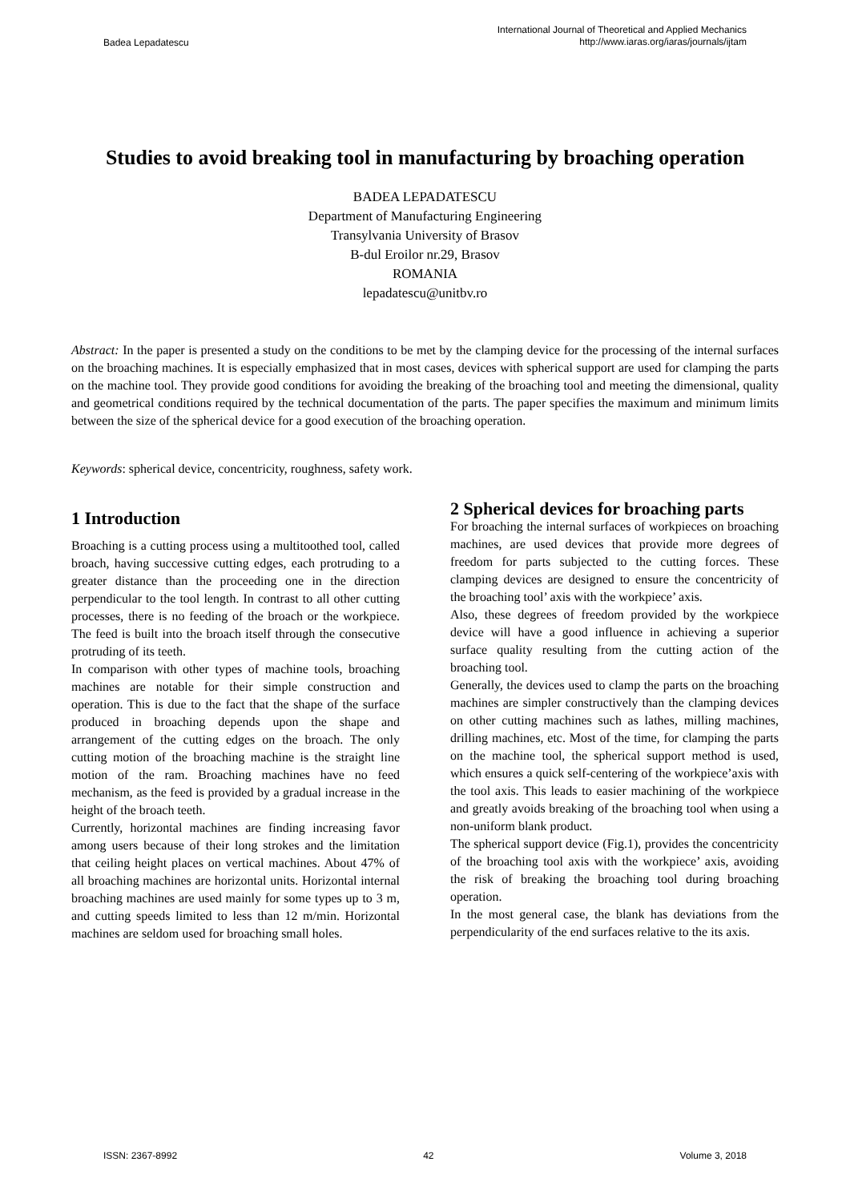Badea Lepadatescu International Journal of Theoretical and Applied Mechanics
http://www.iaras.org/iaras/journals/ijtam
Studies to avoid breaking tool in manufacturing by broaching operation
BADEA LEPADATESCU
Department of Manufacturing Engineering
Transylvania University of Brasov
B-dul Eroilor nr.29, Brasov
ROMANIA
lepadatescu@unitbv.ro
Abstract: In the paper is presented a study on the conditions to be met by the clamping device for the processing of the internal surfaces on the broaching machines. It is especially emphasized that in most cases, devices with spherical support are used for clamping the parts on the machine tool. They provide good conditions for avoiding the breaking of the broaching tool and meeting the dimensional, quality and geometrical conditions required by the technical documentation of the parts. The paper specifies the maximum and minimum limits between the size of the spherical device for a good execution of the broaching operation.
Keywords: spherical device, concentricity, roughness, safety work.
1 Introduction
Broaching is a cutting process using a multitoothed tool, called broach, having successive cutting edges, each protruding to a greater distance than the proceeding one in the direction perpendicular to the tool length. In contrast to all other cutting processes, there is no feeding of the broach or the workpiece. The feed is built into the broach itself through the consecutive protruding of its teeth.
In comparison with other types of machine tools, broaching machines are notable for their simple construction and operation. This is due to the fact that the shape of the surface produced in broaching depends upon the shape and arrangement of the cutting edges on the broach. The only cutting motion of the broaching machine is the straight line motion of the ram. Broaching machines have no feed mechanism, as the feed is provided by a gradual increase in the height of the broach teeth.
Currently, horizontal machines are finding increasing favor among users because of their long strokes and the limitation that ceiling height places on vertical machines. About 47% of all broaching machines are horizontal units. Horizontal internal broaching machines are used mainly for some types up to 3 m, and cutting speeds limited to less than 12 m/min. Horizontal machines are seldom used for broaching small holes.
2 Spherical devices for broaching parts
For broaching the internal surfaces of workpieces on broaching machines, are used devices that provide more degrees of freedom for parts subjected to the cutting forces. These clamping devices are designed to ensure the concentricity of the broaching tool’ axis with the workpiece’ axis.
Also, these degrees of freedom provided by the workpiece device will have a good influence in achieving a superior surface quality resulting from the cutting action of the broaching tool.
Generally, the devices used to clamp the parts on the broaching machines are simpler constructively than the clamping devices on other cutting machines such as lathes, milling machines, drilling machines, etc. Most of the time, for clamping the parts on the machine tool, the spherical support method is used, which ensures a quick self-centering of the workpiece’axis with the tool axis. This leads to easier machining of the workpiece and greatly avoids breaking of the broaching tool when using a non-uniform blank product.
The spherical support device (Fig.1), provides the concentricity of the broaching tool axis with the workpiece’ axis, avoiding the risk of breaking the broaching tool during broaching operation.
In the most general case, the blank has deviations from the perpendicularity of the end surfaces relative to the its axis.
ISSN: 2367-8992 42 Volume 3, 2018